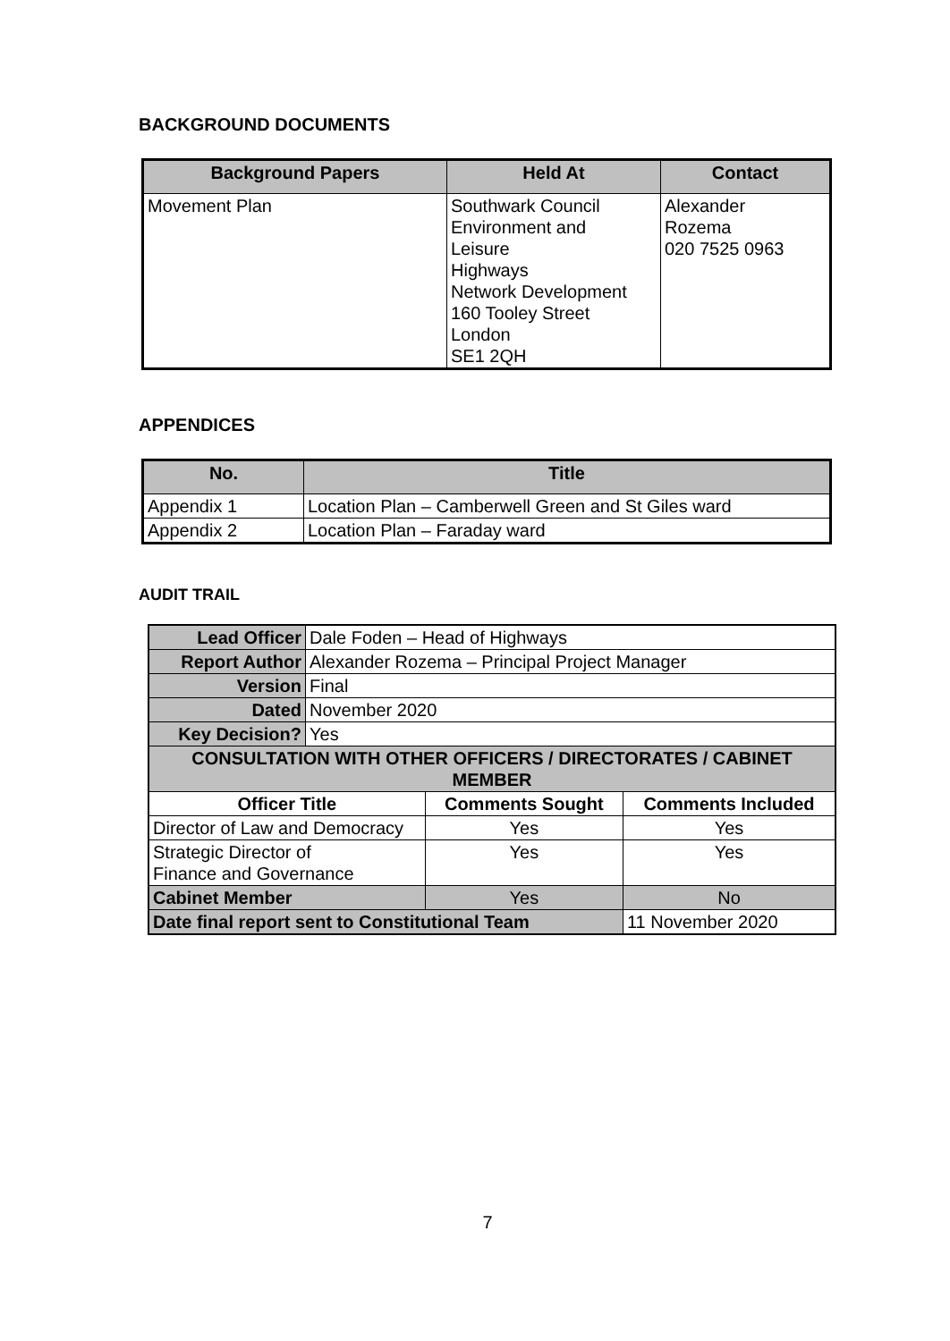BACKGROUND DOCUMENTS
| Background Papers | Held At | Contact |
| --- | --- | --- |
| Movement Plan | Southwark Council Environment and Leisure Highways Network Development 160 Tooley Street London SE1 2QH | Alexander Rozema 020 7525 0963 |
APPENDICES
| No. | Title |
| --- | --- |
| Appendix 1 | Location Plan – Camberwell Green and St Giles ward |
| Appendix 2 | Location Plan – Faraday ward |
AUDIT TRAIL
| Lead Officer | Dale Foden – Head of Highways | | |
| Report Author | Alexander Rozema – Principal Project Manager | | |
| Version | Final | | |
| Dated | November 2020 | | |
| Key Decision? | Yes | | |
| CONSULTATION WITH OTHER OFFICERS / DIRECTORATES / CABINET MEMBER | | | |
| Officer Title | | Comments Sought | Comments Included |
| Director of Law and Democracy | | Yes | Yes |
| Strategic Director of Finance and Governance | | Yes | Yes |
| Cabinet Member | | Yes | No |
| Date final report sent to Constitutional Team | | | 11 November 2020 |
7